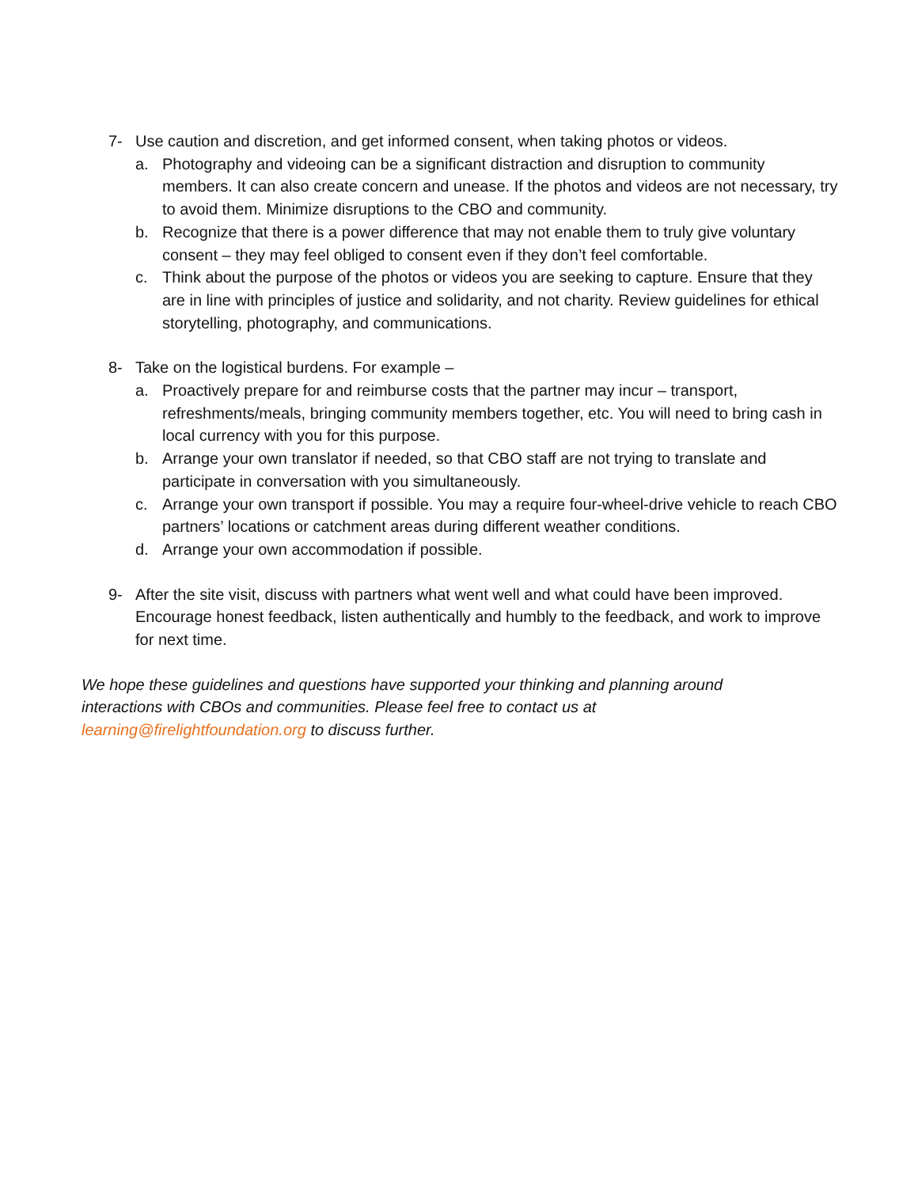7- Use caution and discretion, and get informed consent, when taking photos or videos.
a. Photography and videoing can be a significant distraction and disruption to community members. It can also create concern and unease. If the photos and videos are not necessary, try to avoid them. Minimize disruptions to the CBO and community.
b. Recognize that there is a power difference that may not enable them to truly give voluntary consent – they may feel obliged to consent even if they don’t feel comfortable.
c. Think about the purpose of the photos or videos you are seeking to capture. Ensure that they are in line with principles of justice and solidarity, and not charity. Review guidelines for ethical storytelling, photography, and communications.
8- Take on the logistical burdens. For example –
a. Proactively prepare for and reimburse costs that the partner may incur – transport, refreshments/meals, bringing community members together, etc. You will need to bring cash in local currency with you for this purpose.
b. Arrange your own translator if needed, so that CBO staff are not trying to translate and participate in conversation with you simultaneously.
c. Arrange your own transport if possible. You may a require four-wheel-drive vehicle to reach CBO partners’ locations or catchment areas during different weather conditions.
d. Arrange your own accommodation if possible.
9- After the site visit, discuss with partners what went well and what could have been improved. Encourage honest feedback, listen authentically and humbly to the feedback, and work to improve for next time.
We hope these guidelines and questions have supported your thinking and planning around interactions with CBOs and communities. Please feel free to contact us at learning@firelightfoundation.org to discuss further.